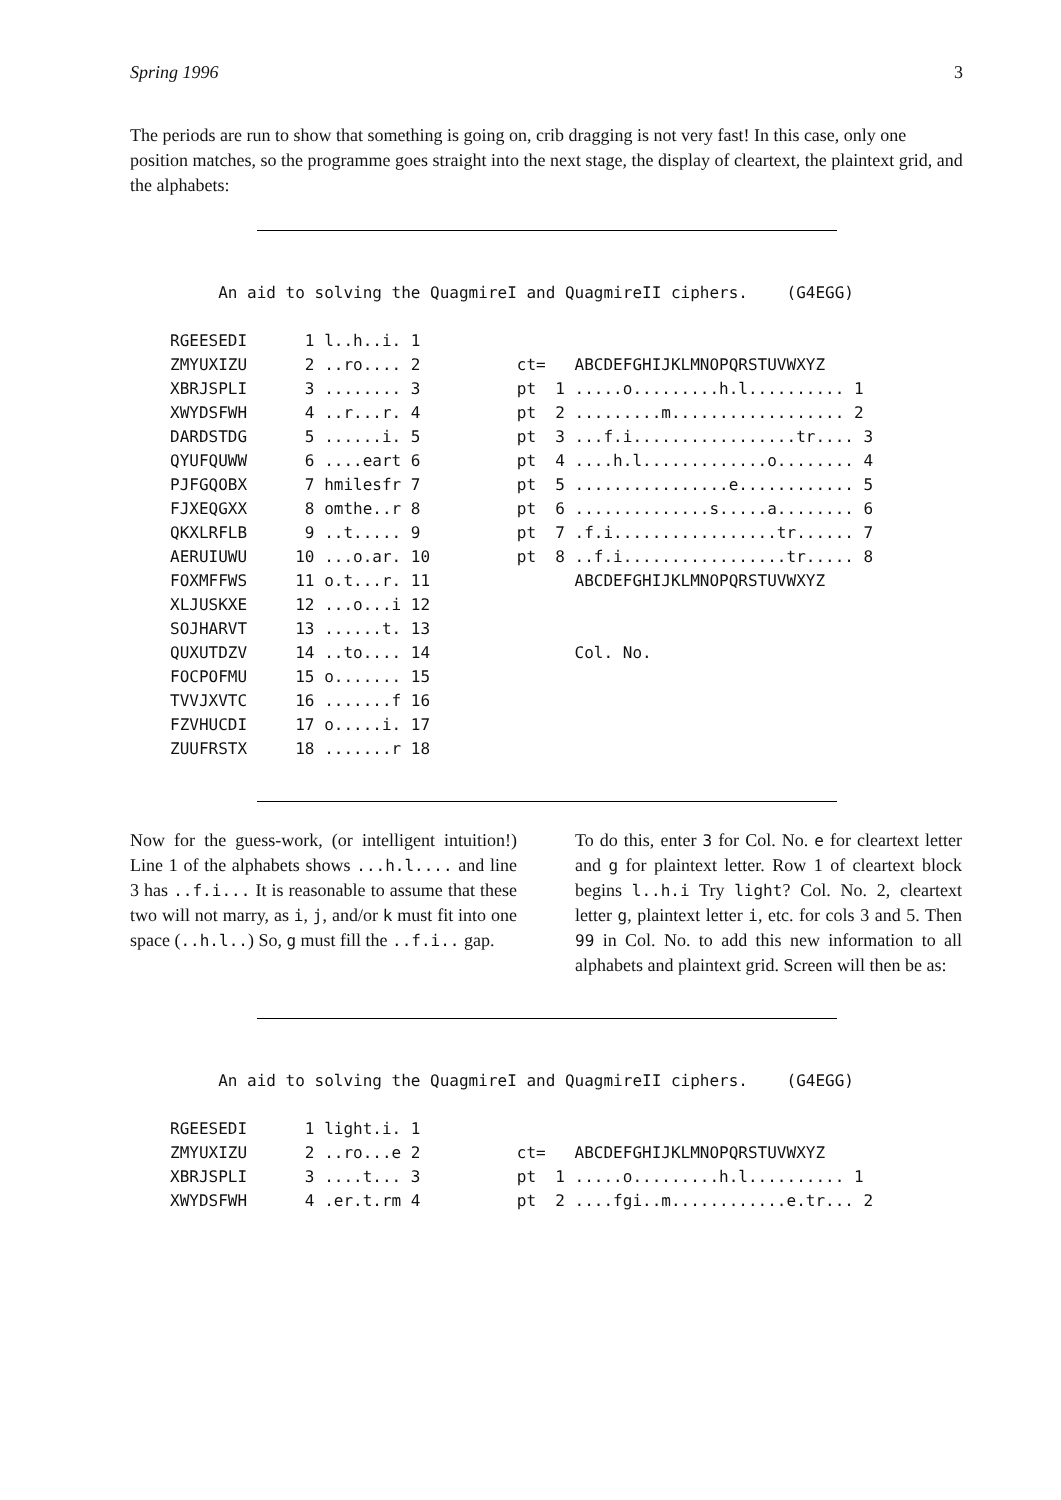Spring 1996 3
The periods are run to show that something is going on, crib dragging is not very fast! In this case, only one position matches, so the programme goes straight into the next stage, the display of cleartext, the plaintext grid, and the alphabets:
     An aid to solving the QuagmireI and QuagmireII ciphers.    (G4EGG)

RGEESEDI      1 l..h..i. 1
ZMYUXIZU      2 ..ro.... 2          ct=   ABCDEFGHIJKLMNOPQRSTUVWXYZ
XBRJSPLI      3 ........ 3          pt  1 .....o.........h.l.......... 1
XWYDSFWH      4 ..r...r. 4          pt  2 .........m.................. 2
DARDSTDG      5 ......i. 5          pt  3 ...f.i.................tr.... 3
QYUFQUWW      6 ....eart 6          pt  4 ....h.l.............o........ 4
PJFGQOBX      7 hmilesfr 7          pt  5 ................e............ 5
FJXEQGXX      8 omthe..r 8          pt  6 ..............s.....a........ 6
QKXLRFLB      9 ..t..... 9          pt  7 .f.i.................tr...... 7
AERUIUWU     10 ...o.ar. 10         pt  8 ..f.i.................tr..... 8
FOXMFFWS     11 o.t...r. 11               ABCDEFGHIJKLMNOPQRSTUVWXYZ
XLJUSKXE     12 ...o...i 12
SOJHARVT     13 ......t. 13
QUXUTDZV     14 ..to.... 14               Col. No.
FOCPOFMU     15 o....... 15
TVVJXVTC     16 .......f 16
FZVHUCDI     17 o.....i. 17
ZUUFRSTX     18 .......r 18
Now for the guess-work, (or intelligent intuition!) Line 1 of the alphabets shows ...h.l.... and line 3 has ..f.i... It is reasonable to assume that these two will not marry, as i, j, and/or k must fit into one space (..h.l..) So, g must fill the ..f.i.. gap.
To do this, enter 3 for Col. No. e for cleartext letter and g for plaintext letter. Row 1 of cleartext block begins l..h.i Try light? Col. No. 2, cleartext letter g, plaintext letter i, etc. for cols 3 and 5. Then 99 in Col. No. to add this new information to all alphabets and plaintext grid. Screen will then be as:
     An aid to solving the QuagmireI and QuagmireII ciphers.    (G4EGG)

RGEESEDI      1 light.i. 1
ZMYUXIZU      2 ..ro...e 2          ct=   ABCDEFGHIJKLMNOPQRSTUVWXYZ
XBRJSPLI      3 ....t... 3          pt  1 .....o.........h.l.......... 1
XWYDSFWH      4 .er.t.rm 4          pt  2 ....fgi..m............e.tr... 2